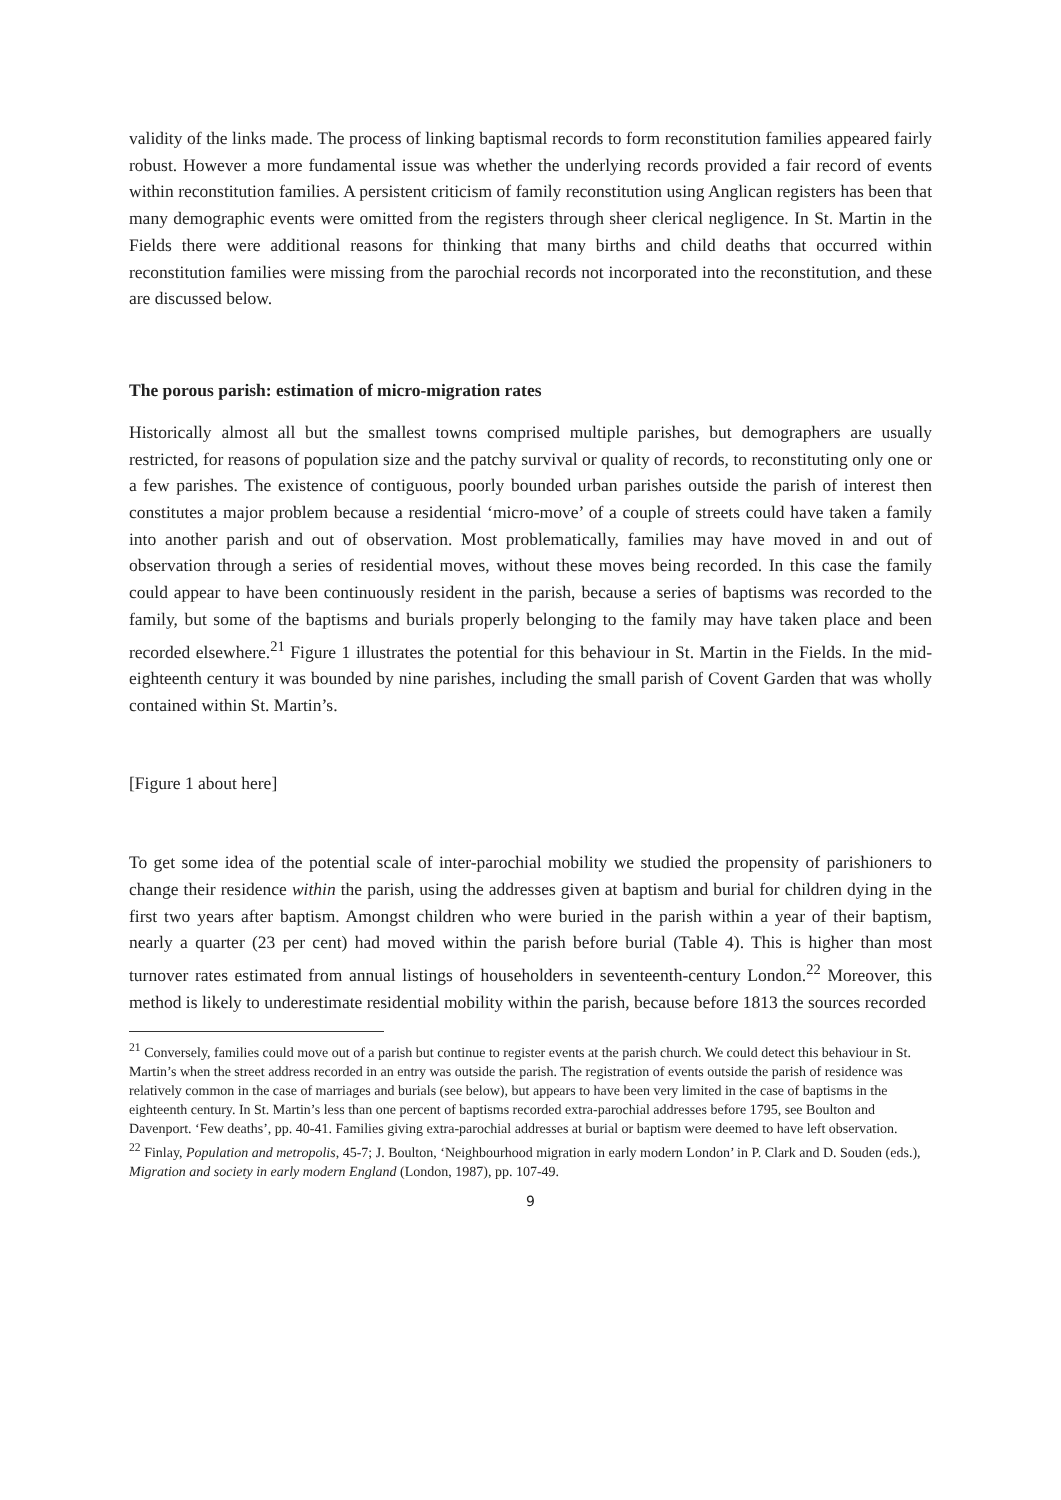validity of the links made. The process of linking baptismal records to form reconstitution families appeared fairly robust. However a more fundamental issue was whether the underlying records provided a fair record of events within reconstitution families. A persistent criticism of family reconstitution using Anglican registers has been that many demographic events were omitted from the registers through sheer clerical negligence. In St. Martin in the Fields there were additional reasons for thinking that many births and child deaths that occurred within reconstitution families were missing from the parochial records not incorporated into the reconstitution, and these are discussed below.
The porous parish: estimation of micro-migration rates
Historically almost all but the smallest towns comprised multiple parishes, but demographers are usually restricted, for reasons of population size and the patchy survival or quality of records, to reconstituting only one or a few parishes. The existence of contiguous, poorly bounded urban parishes outside the parish of interest then constitutes a major problem because a residential ‘micro-move’ of a couple of streets could have taken a family into another parish and out of observation. Most problematically, families may have moved in and out of observation through a series of residential moves, without these moves being recorded. In this case the family could appear to have been continuously resident in the parish, because a series of baptisms was recorded to the family, but some of the baptisms and burials properly belonging to the family may have taken place and been recorded elsewhere.<sup>21</sup> Figure 1 illustrates the potential for this behaviour in St. Martin in the Fields. In the mid-eighteenth century it was bounded by nine parishes, including the small parish of Covent Garden that was wholly contained within St. Martin’s.
[Figure 1 about here]
To get some idea of the potential scale of inter-parochial mobility we studied the propensity of parishioners to change their residence within the parish, using the addresses given at baptism and burial for children dying in the first two years after baptism. Amongst children who were buried in the parish within a year of their baptism, nearly a quarter (23 per cent) had moved within the parish before burial (Table 4). This is higher than most turnover rates estimated from annual listings of householders in seventeenth-century London.<sup>22</sup> Moreover, this method is likely to underestimate residential mobility within the parish, because before 1813 the sources recorded
<sup>21</sup> Conversely, families could move out of a parish but continue to register events at the parish church. We could detect this behaviour in St. Martin’s when the street address recorded in an entry was outside the parish. The registration of events outside the parish of residence was relatively common in the case of marriages and burials (see below), but appears to have been very limited in the case of baptisms in the eighteenth century. In St. Martin’s less than one percent of baptisms recorded extra-parochial addresses before 1795, see Boulton and Davenport. ‘Few deaths’, pp. 40-41. Families giving extra-parochial addresses at burial or baptism were deemed to have left observation.
<sup>22</sup> Finlay, Population and metropolis, 45-7; J. Boulton, ‘Neighbourhood migration in early modern London’ in P. Clark and D. Souden (eds.), Migration and society in early modern England (London, 1987), pp. 107-49.
9